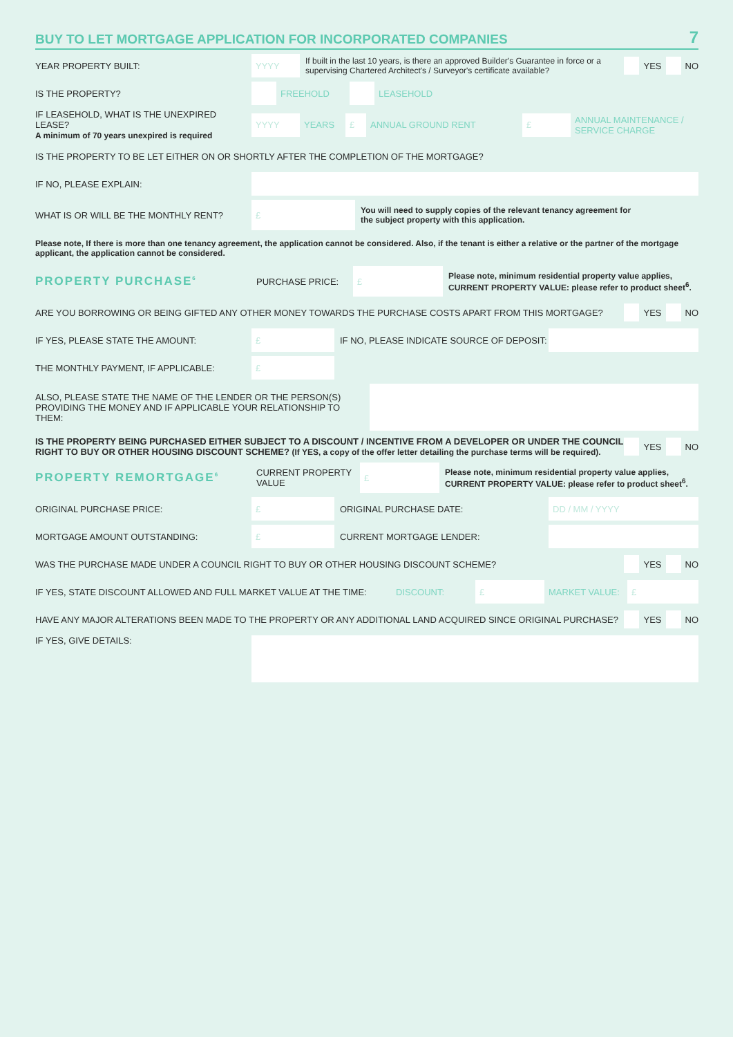BUY TO LET MORTGAGE APPLICATION FOR INCORPORATED COMPANIES 7
YEAR PROPERTY BUILT:
YYYY
If built in the last 10 years, is there an approved Builder's Guarantee in force or a supervising Chartered Architect's / Surveyor's certificate available?
YES NO
IS THE PROPERTY? FREEHOLD LEASEHOLD
IF LEASEHOLD, WHAT IS THE UNEXPIRED LEASE?
A minimum of 70 years unexpired is required
YYYY
YEARS
£
ANNUAL GROUND RENT
£
ANNUAL MAINTENANCE /
SERVICE CHARGE
IS THE PROPERTY TO BE LET EITHER ON OR SHORTLY AFTER THE COMPLETION OF THE MORTGAGE?
IF NO, PLEASE EXPLAIN:
WHAT IS OR WILL BE THE MONTHLY RENT?
£
You will need to supply copies of the relevant tenancy agreement for
the subject property with this application.
Please note, If there is more than one tenancy agreement, the application cannot be considered. Also, if the tenant is either a relative or the partner of the mortgage applicant, the application cannot be considered.
PROPERTY PURCHASE<sup>6</sup>
PURCHASE PRICE:
£
Please note, minimum residential property value applies,
CURRENT PROPERTY VALUE: please refer to product sheet<sup>6</sup>.
ARE YOU BORROWING OR BEING GIFTED ANY OTHER MONEY TOWARDS THE PURCHASE COSTS APART FROM THIS MORTGAGE?
YES NO
IF YES, PLEASE STATE THE AMOUNT:
£
IF NO, PLEASE INDICATE SOURCE OF DEPOSIT:
THE MONTHLY PAYMENT, IF APPLICABLE:
£
ALSO, PLEASE STATE THE NAME OF THE LENDER OR THE PERSON(S) PROVIDING THE MONEY AND IF APPLICABLE YOUR RELATIONSHIP TO THEM:
IS THE PROPERTY BEING PURCHASED EITHER SUBJECT TO A DISCOUNT / INCENTIVE FROM A DEVELOPER OR UNDER THE COUNCIL RIGHT TO BUY OR OTHER HOUSING DISCOUNT SCHEME? (If YES, a copy of the offer letter detailing the purchase terms will be required).
YES NO
PROPERTY REMORTGAGE<sup>6</sup>
CURRENT PROPERTY VALUE
£
Please note, minimum residential property value applies,
CURRENT PROPERTY VALUE: please refer to product sheet<sup>6</sup>.
ORIGINAL PURCHASE PRICE:
£
ORIGINAL PURCHASE DATE:
DD / MM / YYYY
MORTGAGE AMOUNT OUTSTANDING:
£
CURRENT MORTGAGE LENDER:
WAS THE PURCHASE MADE UNDER A COUNCIL RIGHT TO BUY OR OTHER HOUSING DISCOUNT SCHEME?
YES NO
IF YES, STATE DISCOUNT ALLOWED AND FULL MARKET VALUE AT THE TIME: DISCOUNT:
£
MARKET VALUE:
£
HAVE ANY MAJOR ALTERATIONS BEEN MADE TO THE PROPERTY OR ANY ADDITIONAL LAND ACQUIRED SINCE ORIGINAL PURCHASE?
YES NO
IF YES, GIVE DETAILS: